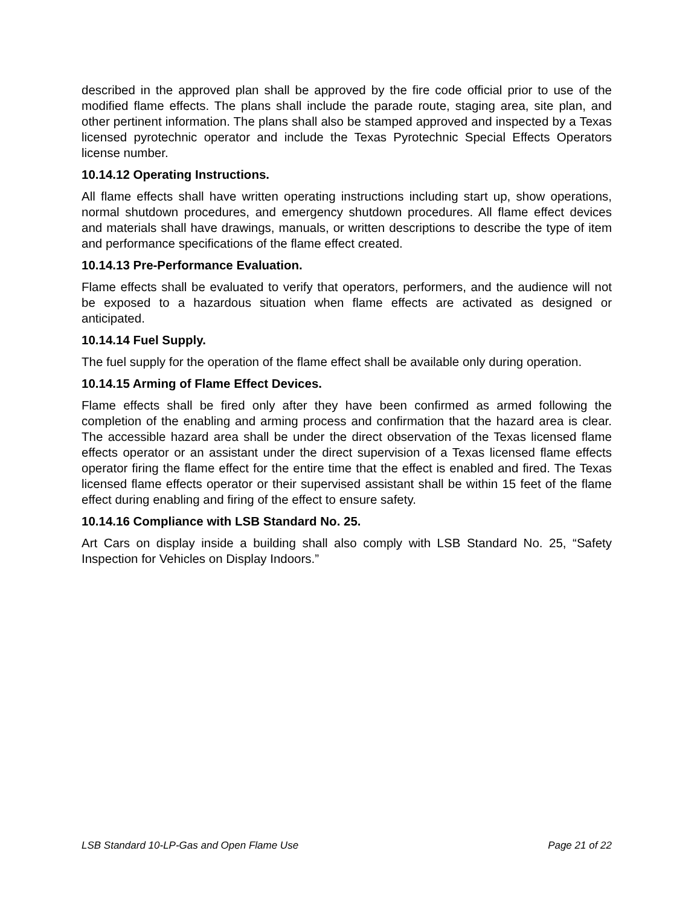described in the approved plan shall be approved by the fire code official prior to use of the modified flame effects. The plans shall include the parade route, staging area, site plan, and other pertinent information. The plans shall also be stamped approved and inspected by a Texas licensed pyrotechnic operator and include the Texas Pyrotechnic Special Effects Operators license number.
10.14.12 Operating Instructions.
All flame effects shall have written operating instructions including start up, show operations, normal shutdown procedures, and emergency shutdown procedures. All flame effect devices and materials shall have drawings, manuals, or written descriptions to describe the type of item and performance specifications of the flame effect created.
10.14.13 Pre-Performance Evaluation.
Flame effects shall be evaluated to verify that operators, performers, and the audience will not be exposed to a hazardous situation when flame effects are activated as designed or anticipated.
10.14.14 Fuel Supply.
The fuel supply for the operation of the flame effect shall be available only during operation.
10.14.15 Arming of Flame Effect Devices.
Flame effects shall be fired only after they have been confirmed as armed following the completion of the enabling and arming process and confirmation that the hazard area is clear. The accessible hazard area shall be under the direct observation of the Texas licensed flame effects operator or an assistant under the direct supervision of a Texas licensed flame effects operator firing the flame effect for the entire time that the effect is enabled and fired. The Texas licensed flame effects operator or their supervised assistant shall be within 15 feet of the flame effect during enabling and firing of the effect to ensure safety.
10.14.16 Compliance with LSB Standard No. 25.
Art Cars on display inside a building shall also comply with LSB Standard No. 25, “Safety Inspection for Vehicles on Display Indoors.”
LSB Standard 10-LP-Gas and Open Flame Use Page 21 of 22